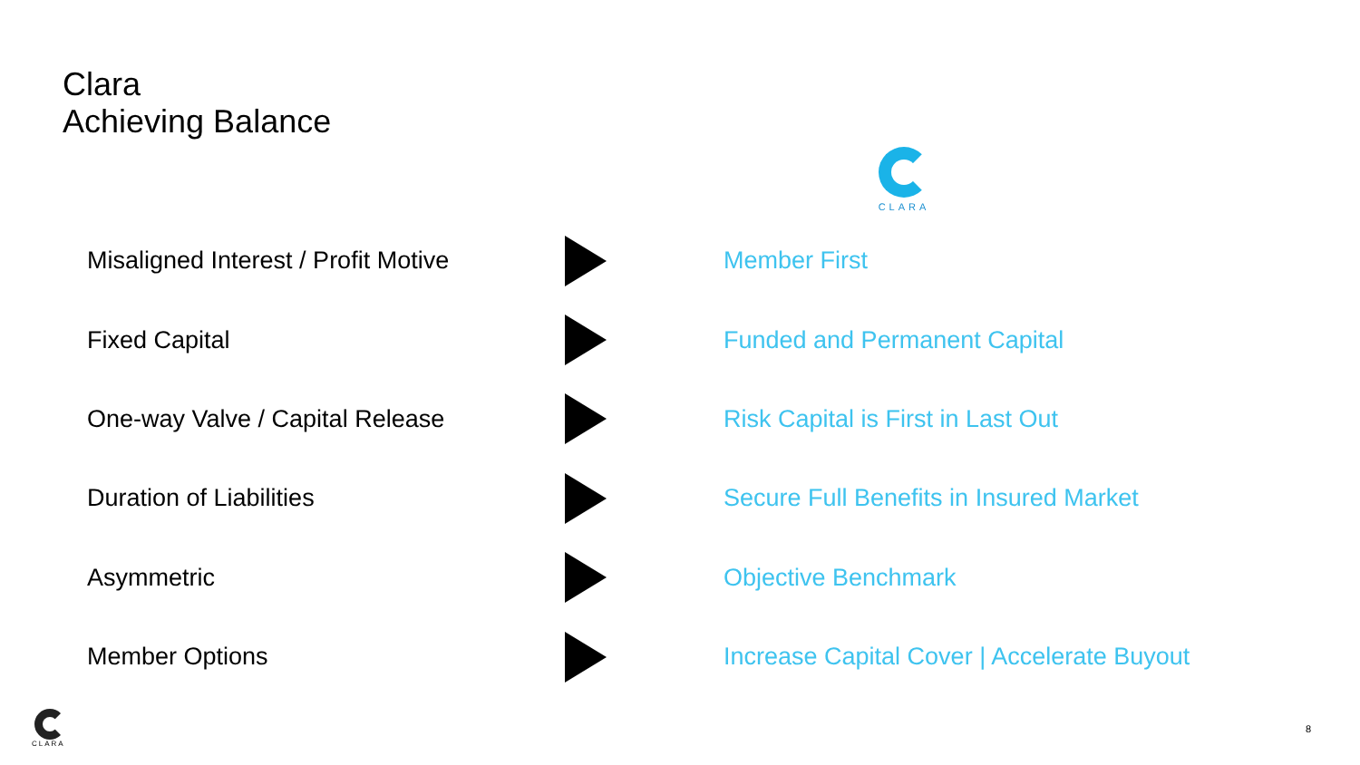Clara
Achieving Balance
CLARA
| Misaligned Interest / Profit Motive | | Member First |
| Fixed Capital | | Funded and Permanent Capital |
| One-way Valve / Capital Release | | Risk Capital is First in Last Out |
| Duration of Liabilities | | Secure Full Benefits in Insured Market |
| Asymmetric | | Objective Benchmark |
| Member Options | | Increase Capital Cover / Accelerate Buyout |
CLARA
8